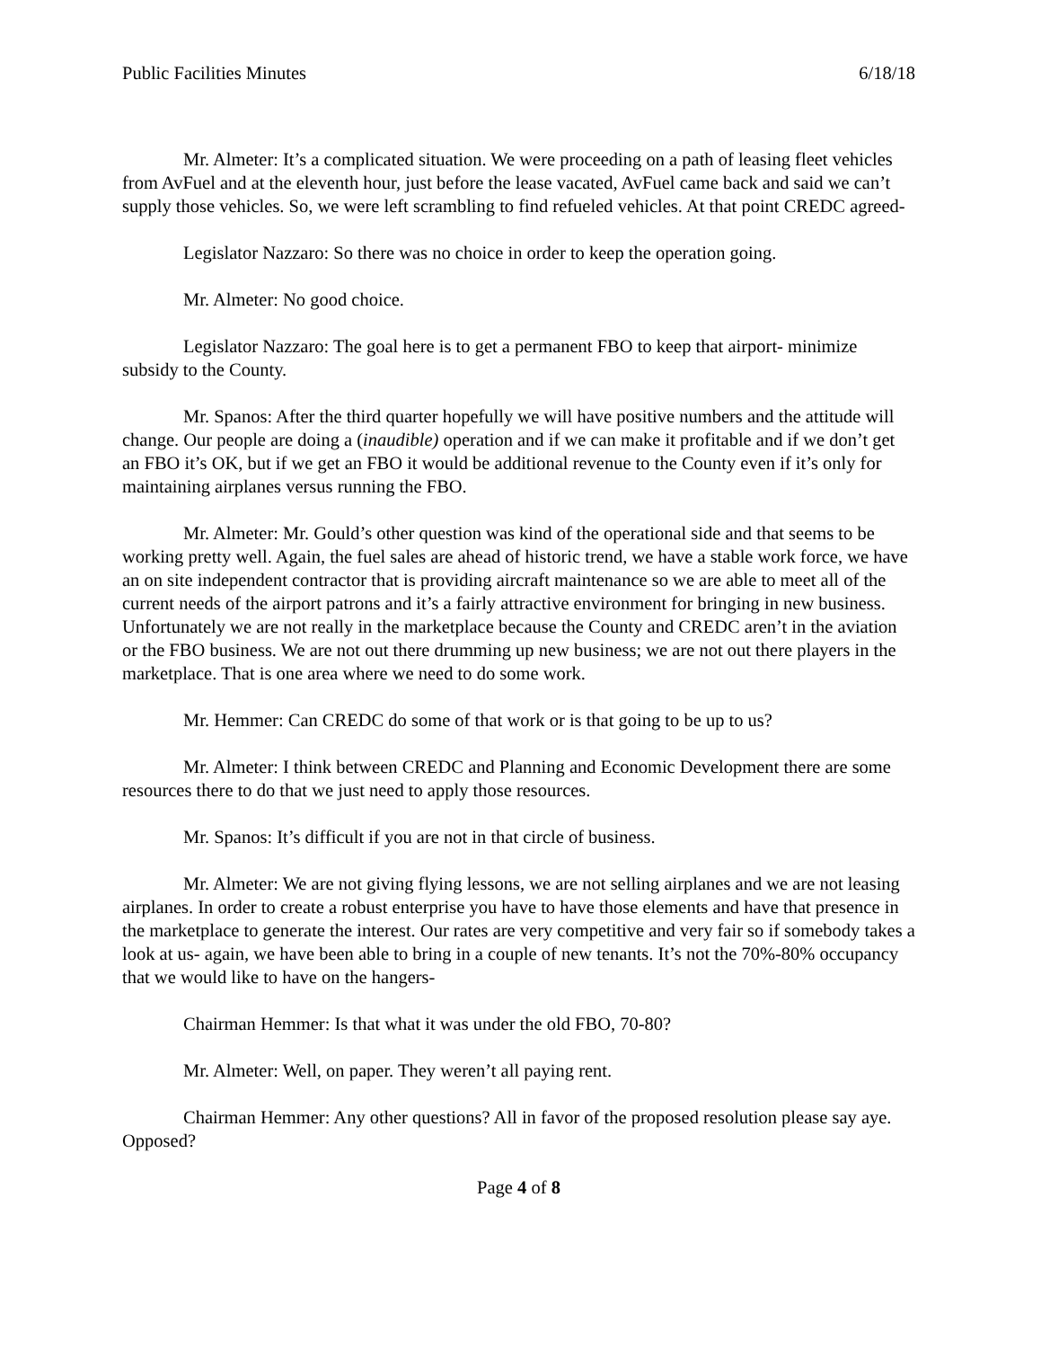Public Facilities Minutes 6/18/18
Mr. Almeter: It’s a complicated situation. We were proceeding on a path of leasing fleet vehicles from AvFuel and at the eleventh hour, just before the lease vacated, AvFuel came back and said we can’t supply those vehicles. So, we were left scrambling to find refueled vehicles. At that point CREDC agreed-
Legislator Nazzaro: So there was no choice in order to keep the operation going.
Mr. Almeter: No good choice.
Legislator Nazzaro: The goal here is to get a permanent FBO to keep that airport- minimize subsidy to the County.
Mr. Spanos: After the third quarter hopefully we will have positive numbers and the attitude will change. Our people are doing a (inaudible) operation and if we can make it profitable and if we don’t get an FBO it’s OK, but if we get an FBO it would be additional revenue to the County even if it’s only for maintaining airplanes versus running the FBO.
Mr. Almeter: Mr. Gould’s other question was kind of the operational side and that seems to be working pretty well. Again, the fuel sales are ahead of historic trend, we have a stable work force, we have an on site independent contractor that is providing aircraft maintenance so we are able to meet all of the current needs of the airport patrons and it’s a fairly attractive environment for bringing in new business. Unfortunately we are not really in the marketplace because the County and CREDC aren’t in the aviation or the FBO business. We are not out there drumming up new business; we are not out there players in the marketplace. That is one area where we need to do some work.
Mr. Hemmer: Can CREDC do some of that work or is that going to be up to us?
Mr. Almeter: I think between CREDC and Planning and Economic Development there are some resources there to do that we just need to apply those resources.
Mr. Spanos: It’s difficult if you are not in that circle of business.
Mr. Almeter: We are not giving flying lessons, we are not selling airplanes and we are not leasing airplanes. In order to create a robust enterprise you have to have those elements and have that presence in the marketplace to generate the interest. Our rates are very competitive and very fair so if somebody takes a look at us- again, we have been able to bring in a couple of new tenants. It’s not the 70%-80% occupancy that we would like to have on the hangers-
Chairman Hemmer: Is that what it was under the old FBO, 70-80?
Mr. Almeter: Well, on paper. They weren’t all paying rent.
Chairman Hemmer: Any other questions? All in favor of the proposed resolution please say aye. Opposed?
Page 4 of 8